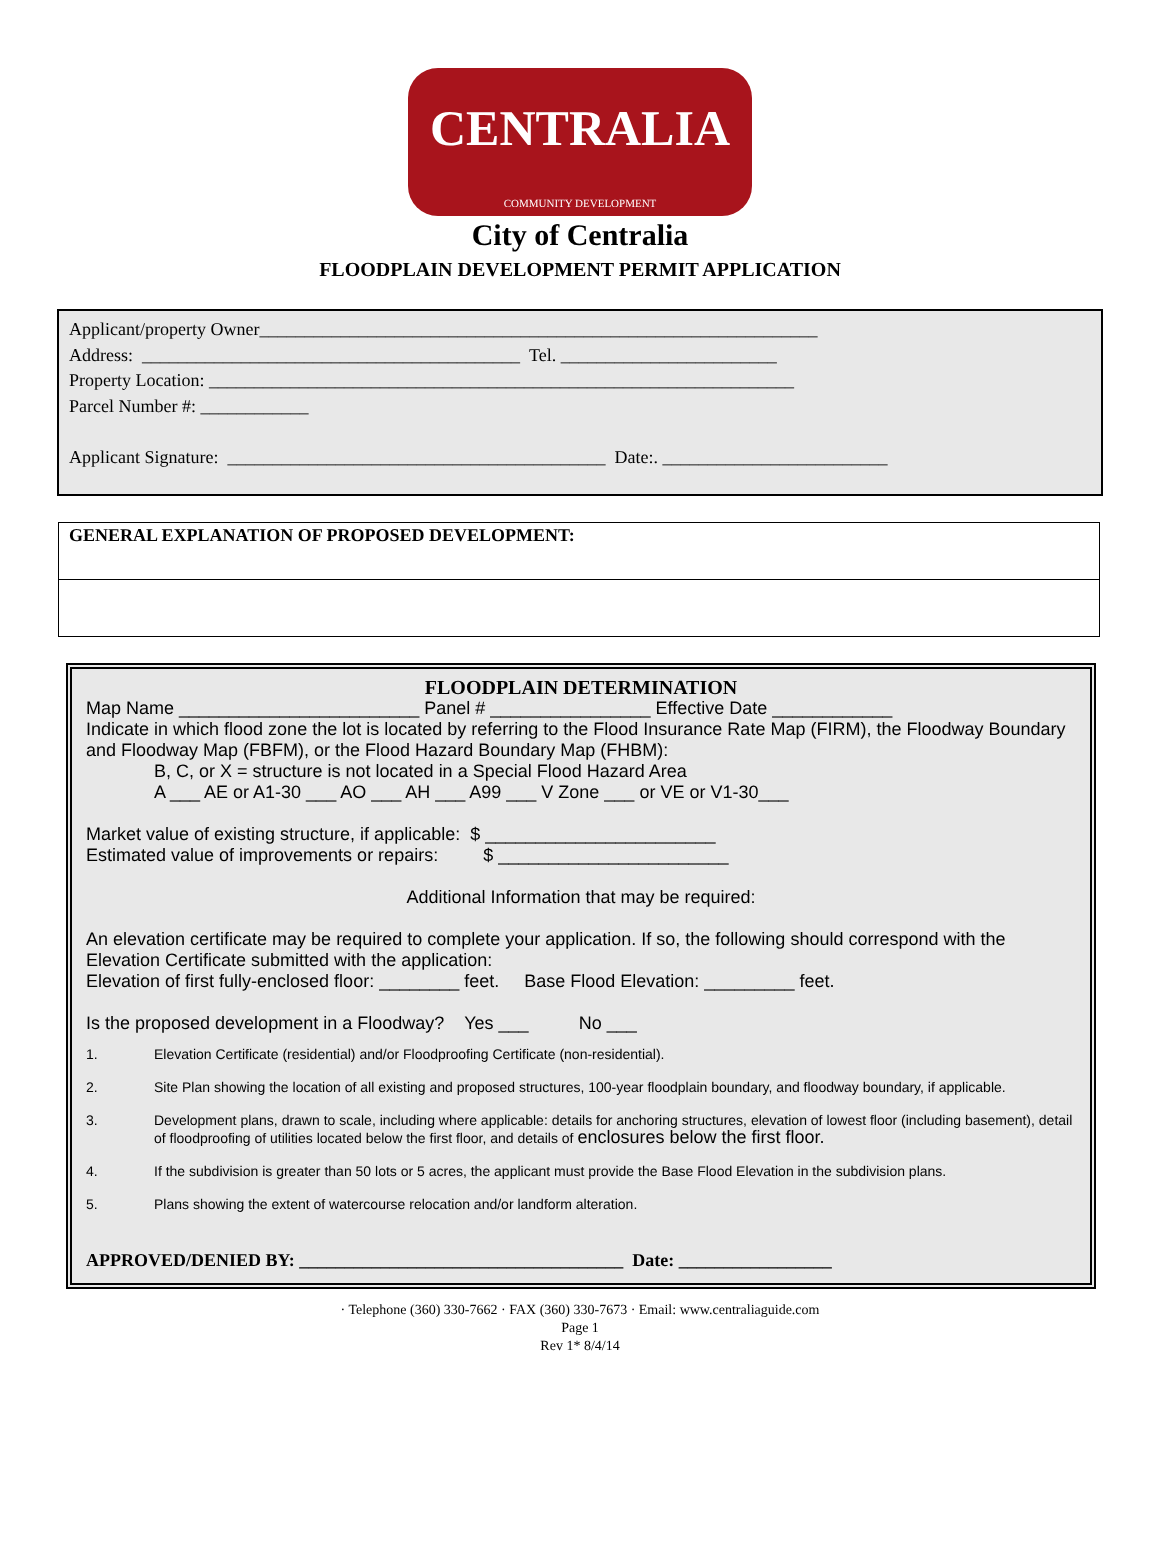CENTRALIA
COMMUNITY DEVELOPMENT
City of Centralia
FLOODPLAIN DEVELOPMENT PERMIT APPLICATION
Applicant/property Owner______________________________________________________________
Address: __________________________________________ Tel. ________________________
Property Location: _________________________________________________________________
Parcel Number #: ____________
Applicant Signature: __________________________________________ Date:. _________________________
GENERAL EXPLANATION OF PROPOSED DEVELOPMENT:
FLOODPLAIN DETERMINATION
Map Name ________________________ Panel # ________________ Effective Date ____________
Indicate in which flood zone the lot is located by referring to the Flood Insurance Rate Map (FIRM), the Floodway Boundary and Floodway Map (FBFM), or the Flood Hazard Boundary Map (FHBM):
B, C, or X = structure is not located in a Special Flood Hazard Area
A ___ AE or A1-30 ___ AO ___ AH ___ A99 ___ V Zone ___ or VE or V1-30___
Market value of existing structure, if applicable: $ _______________________
Estimated value of improvements or repairs: $ _______________________
Additional Information that may be required:
An elevation certificate may be required to complete your application. If so, the following should correspond with the Elevation Certificate submitted with the application:
Elevation of first fully-enclosed floor: ________ feet. Base Flood Elevation: _________ feet.
Is the proposed development in a Floodway? Yes ___ No ___
1. Elevation Certificate (residential) and/or Floodproofing Certificate (non-residential).
2. Site Plan showing the location of all existing and proposed structures, 100-year floodplain boundary, and floodway boundary, if applicable.
3. Development plans, drawn to scale, including where applicable: details for anchoring structures, elevation of lowest floor (including basement), detail of floodproofing of utilities located below the first floor, and details of enclosures below the first floor.
4. If the subdivision is greater than 50 lots or 5 acres, the applicant must provide the Base Flood Elevation in the subdivision plans.
5. Plans showing the extent of watercourse relocation and/or landform alteration.
APPROVED/DENIED BY: ____________________________________ Date: _________________
· Telephone (360) 330-7662 · FAX (360) 330-7673 · Email: www.centraliaguide.com
Page 1
Rev 1* 8/4/14